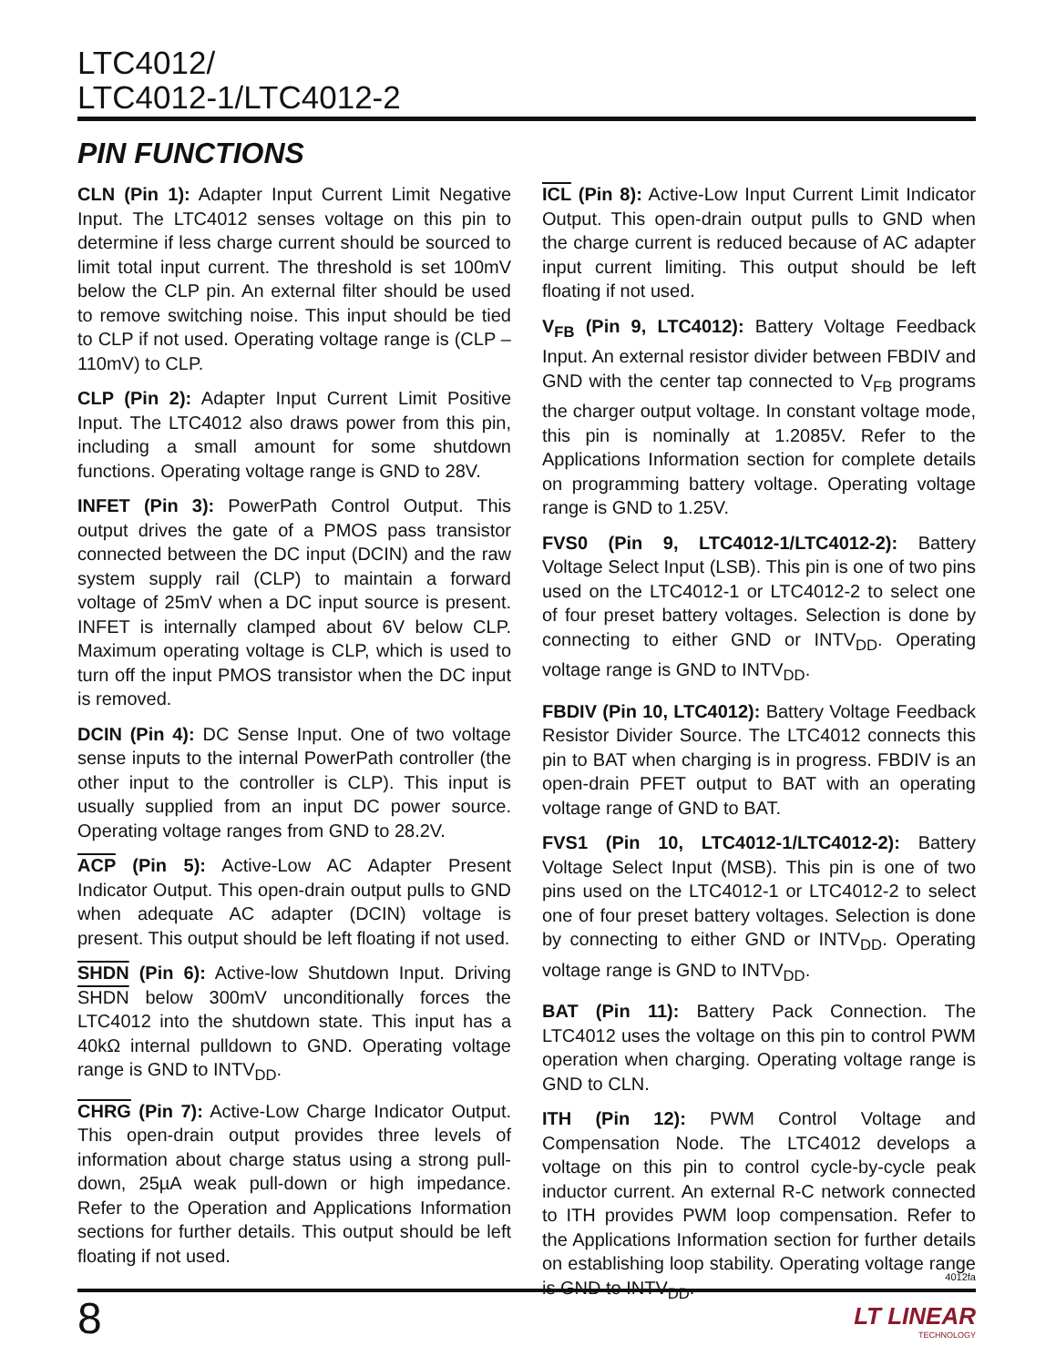LTC4012/
LTC4012-1/LTC4012-2
PIN FUNCTIONS
CLN (Pin 1): Adapter Input Current Limit Negative Input. The LTC4012 senses voltage on this pin to determine if less charge current should be sourced to limit total input current. The threshold is set 100mV below the CLP pin. An external filter should be used to remove switching noise. This input should be tied to CLP if not used. Operating voltage range is (CLP – 110mV) to CLP.
CLP (Pin 2): Adapter Input Current Limit Positive Input. The LTC4012 also draws power from this pin, including a small amount for some shutdown functions. Operating voltage range is GND to 28V.
INFET (Pin 3): PowerPath Control Output. This output drives the gate of a PMOS pass transistor connected between the DC input (DCIN) and the raw system supply rail (CLP) to maintain a forward voltage of 25mV when a DC input source is present. INFET is internally clamped about 6V below CLP. Maximum operating voltage is CLP, which is used to turn off the input PMOS transistor when the DC input is removed.
DCIN (Pin 4): DC Sense Input. One of two voltage sense inputs to the internal PowerPath controller (the other input to the controller is CLP). This input is usually supplied from an input DC power source. Operating voltage ranges from GND to 28.2V.
ACP (Pin 5): Active-Low AC Adapter Present Indicator Output. This open-drain output pulls to GND when adequate AC adapter (DCIN) voltage is present. This output should be left floating if not used.
SHDN (Pin 6): Active-low Shutdown Input. Driving SHDN below 300mV unconditionally forces the LTC4012 into the shutdown state. This input has a 40kΩ internal pulldown to GND. Operating voltage range is GND to INTV<sub>DD</sub>.
CHRG (Pin 7): Active-Low Charge Indicator Output. This open-drain output provides three levels of information about charge status using a strong pull-down, 25µA weak pull-down or high impedance. Refer to the Operation and Applications Information sections for further details. This output should be left floating if not used.
ICL (Pin 8): Active-Low Input Current Limit Indicator Output. This open-drain output pulls to GND when the charge current is reduced because of AC adapter input current limiting. This output should be left floating if not used.
V<sub>FB</sub> (Pin 9, LTC4012): Battery Voltage Feedback Input. An external resistor divider between FBDIV and GND with the center tap connected to V<sub>FB</sub> programs the charger output voltage. In constant voltage mode, this pin is nominally at 1.2085V. Refer to the Applications Information section for complete details on programming battery voltage. Operating voltage range is GND to 1.25V.
FVS0 (Pin 9, LTC4012-1/LTC4012-2): Battery Voltage Select Input (LSB). This pin is one of two pins used on the LTC4012-1 or LTC4012-2 to select one of four preset battery voltages. Selection is done by connecting to either GND or INTV<sub>DD</sub>. Operating voltage range is GND to INTV<sub>DD</sub>.
FBDIV (Pin 10, LTC4012): Battery Voltage Feedback Resistor Divider Source. The LTC4012 connects this pin to BAT when charging is in progress. FBDIV is an open-drain PFET output to BAT with an operating voltage range of GND to BAT.
FVS1 (Pin 10, LTC4012-1/LTC4012-2): Battery Voltage Select Input (MSB). This pin is one of two pins used on the LTC4012-1 or LTC4012-2 to select one of four preset battery voltages. Selection is done by connecting to either GND or INTV<sub>DD</sub>. Operating voltage range is GND to INTV<sub>DD</sub>.
BAT (Pin 11): Battery Pack Connection. The LTC4012 uses the voltage on this pin to control PWM operation when charging. Operating voltage range is GND to CLN.
ITH (Pin 12): PWM Control Voltage and Compensation Node. The LTC4012 develops a voltage on this pin to control cycle-by-cycle peak inductor current. An external R-C network connected to ITH provides PWM loop compensation. Refer to the Applications Information section for further details on establishing loop stability. Operating voltage range is GND to INTV<sub>DD</sub>.
4012fa
8 LT LINEAR
TECHNOLOGY